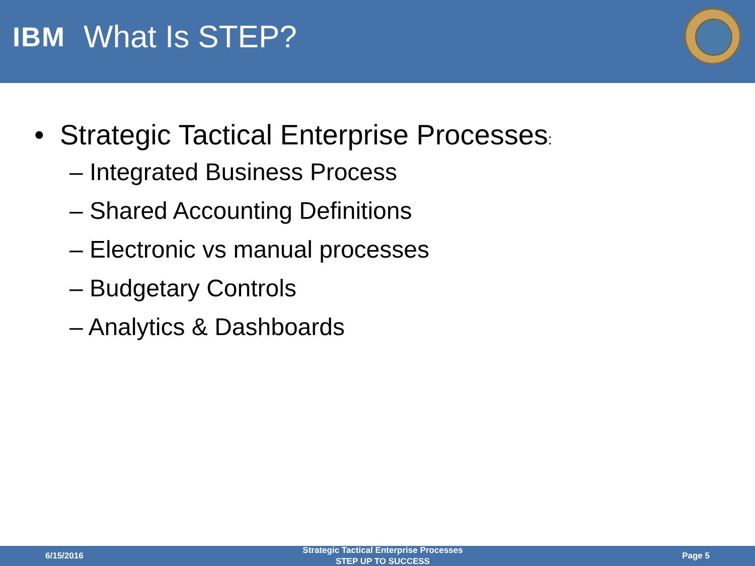IBM What Is STEP?
• Strategic Tactical Enterprise Processes:
– Integrated Business Process
– Shared Accounting Definitions
– Electronic vs manual processes
– Budgetary Controls
– Analytics & Dashboards
6/15/2016
Strategic Tactical Enterprise Processes
STEP UP TO SUCCESS
Page 5